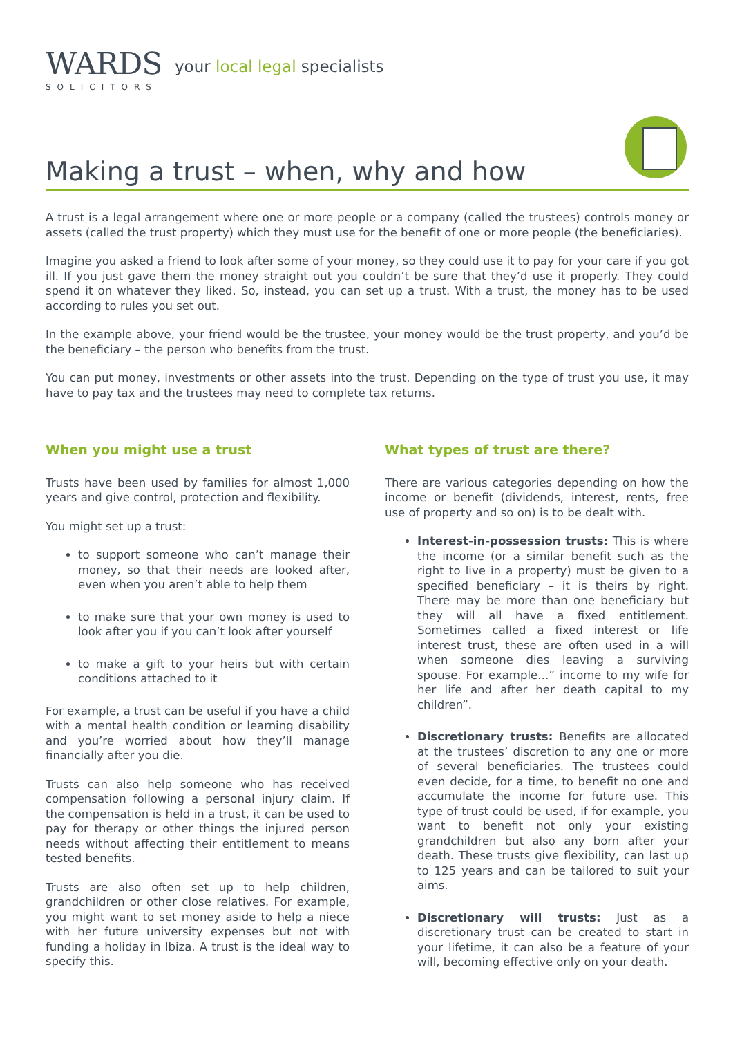WARDS
SOLICITORS
your local legal specialists
Making a trust – when, why and how
A trust is a legal arrangement where one or more people or a company (called the trustees) controls money or assets (called the trust property) which they must use for the benefit of one or more people (the beneficiaries).
Imagine you asked a friend to look after some of your money, so they could use it to pay for your care if you got ill. If you just gave them the money straight out you couldn’t be sure that they’d use it properly. They could spend it on whatever they liked. So, instead, you can set up a trust. With a trust, the money has to be used according to rules you set out.
In the example above, your friend would be the trustee, your money would be the trust property, and you’d be the beneficiary – the person who benefits from the trust.
You can put money, investments or other assets into the trust. Depending on the type of trust you use, it may have to pay tax and the trustees may need to complete tax returns.
When you might use a trust
Trusts have been used by families for almost 1,000 years and give control, protection and flexibility.
You might set up a trust:
to support someone who can’t manage their money, so that their needs are looked after, even when you aren’t able to help them
to make sure that your own money is used to look after you if you can’t look after yourself
to make a gift to your heirs but with certain conditions attached to it
For example, a trust can be useful if you have a child with a mental health condition or learning disability and you’re worried about how they’ll manage financially after you die.
Trusts can also help someone who has received compensation following a personal injury claim. If the compensation is held in a trust, it can be used to pay for therapy or other things the injured person needs without affecting their entitlement to means tested benefits.
Trusts are also often set up to help children, grandchildren or other close relatives. For example, you might want to set money aside to help a niece with her future university expenses but not with funding a holiday in Ibiza. A trust is the ideal way to specify this.
What types of trust are there?
There are various categories depending on how the income or benefit (dividends, interest, rents, free use of property and so on) is to be dealt with.
Interest-in-possession trusts: This is where the income (or a similar benefit such as the right to live in a property) must be given to a specified beneficiary – it is theirs by right. There may be more than one beneficiary but they will all have a fixed entitlement. Sometimes called a fixed interest or life interest trust, these are often used in a will when someone dies leaving a surviving spouse. For example…” income to my wife for her life and after her death capital to my children”.
Discretionary trusts: Benefits are allocated at the trustees’ discretion to any one or more of several beneficiaries. The trustees could even decide, for a time, to benefit no one and accumulate the income for future use. This type of trust could be used, if for example, you want to benefit not only your existing grandchildren but also any born after your death. These trusts give flexibility, can last up to 125 years and can be tailored to suit your aims.
Discretionary will trusts: Just as a discretionary trust can be created to start in your lifetime, it can also be a feature of your will, becoming effective only on your death.